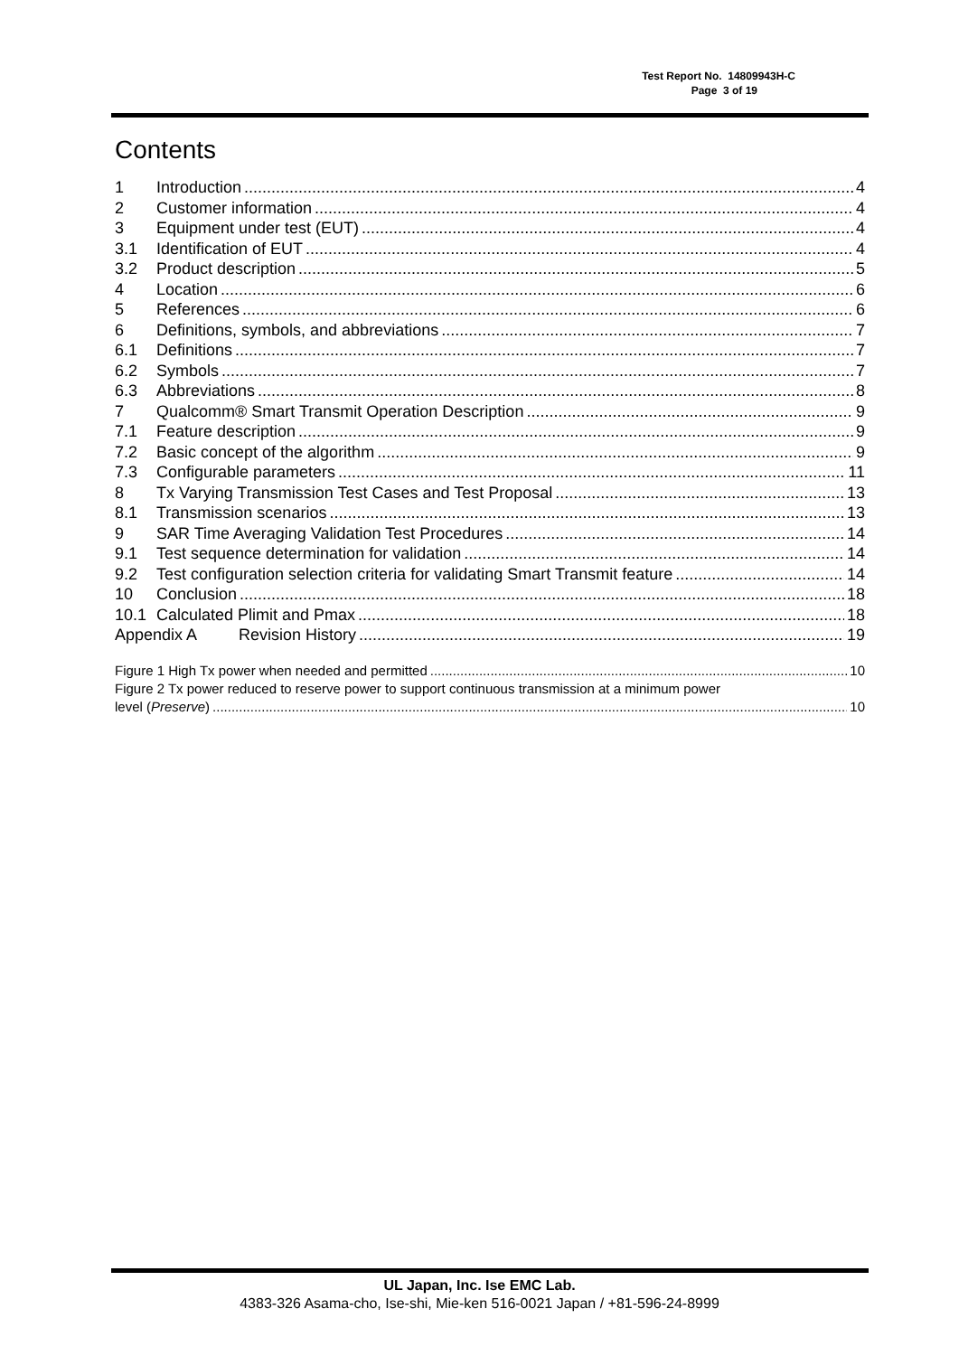Test Report No. 14809943H-C
Page 3 of 19
Contents
1 Introduction 4
2 Customer information 4
3 Equipment under test (EUT) 4
3.1 Identification of EUT 4
3.2 Product description 5
4 Location 6
5 References 6
6 Definitions, symbols, and abbreviations 7
6.1 Definitions 7
6.2 Symbols 7
6.3 Abbreviations 8
7 Qualcomm® Smart Transmit Operation Description 9
7.1 Feature description 9
7.2 Basic concept of the algorithm 9
7.3 Configurable parameters 11
8 Tx Varying Transmission Test Cases and Test Proposal 13
8.1 Transmission scenarios 13
9 SAR Time Averaging Validation Test Procedures 14
9.1 Test sequence determination for validation 14
9.2 Test configuration selection criteria for validating Smart Transmit feature 14
10 Conclusion 18
10.1 Calculated Plimit and Pmax 18
Appendix A Revision History 19
Figure 1 High Tx power when needed and permitted 10
Figure 2 Tx power reduced to reserve power to support continuous transmission at a minimum power
level (Preserve) 10
UL Japan, Inc. Ise EMC Lab.
4383-326 Asama-cho, Ise-shi, Mie-ken 516-0021 Japan / +81-596-24-8999